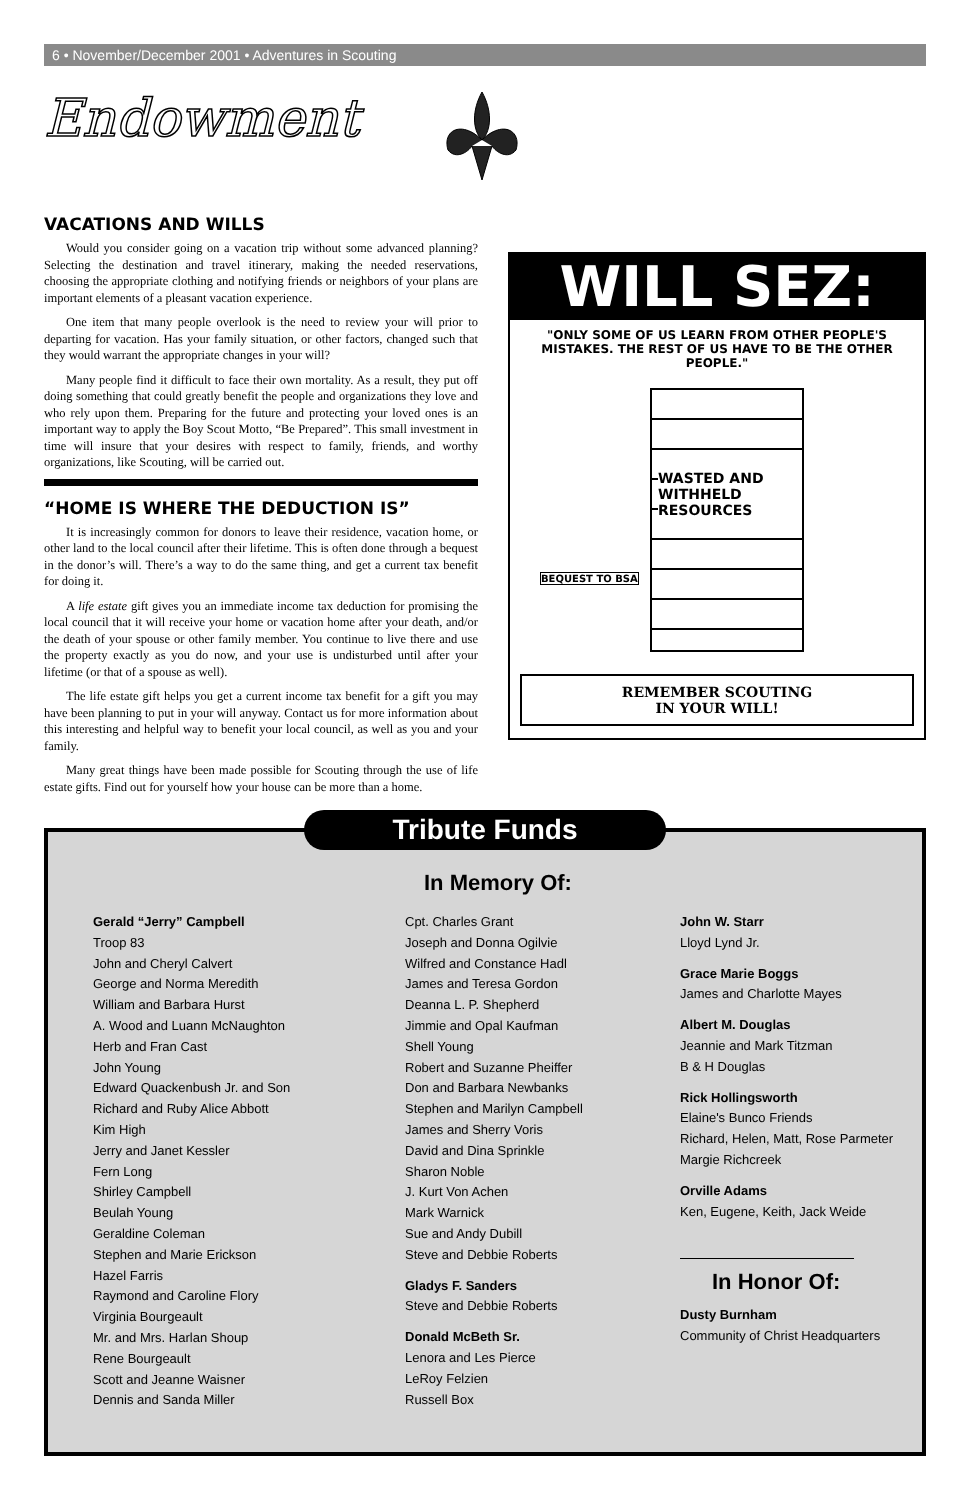6 • November/December 2001 • Adventures in Scouting
Endowment
VACATIONS AND WILLS
Would you consider going on a vacation trip without some advanced planning? Selecting the destination and travel itinerary, making the needed reservations, choosing the appropriate clothing and notifying friends or neighbors of your plans are important elements of a pleasant vacation experience.
One item that many people overlook is the need to review your will prior to departing for vacation. Has your family situation, or other factors, changed such that they would warrant the appropriate changes in your will?
Many people find it difficult to face their own mortality. As a result, they put off doing something that could greatly benefit the people and organizations they love and who rely upon them. Preparing for the future and protecting your loved ones is an important way to apply the Boy Scout Motto, “Be Prepared”. This small investment in time will insure that your desires with respect to family, friends, and worthy organizations, like Scouting, will be carried out.
“HOME IS WHERE THE DEDUCTION IS”
It is increasingly common for donors to leave their residence, vacation home, or other land to the local council after their lifetime. This is often done through a bequest in the donor’s will. There’s a way to do the same thing, and get a current tax benefit for doing it.
A life estate gift gives you an immediate income tax deduction for promising the local council that it will receive your home or vacation home after your death, and/or the death of your spouse or other family member. You continue to live there and use the property exactly as you do now, and your use is undisturbed until after your lifetime (or that of a spouse as well).
The life estate gift helps you get a current income tax benefit for a gift you may have been planning to put in your will anyway. Contact us for more information about this interesting and helpful way to benefit your local council, as well as you and your family.
Many great things have been made possible for Scouting through the use of life estate gifts. Find out for yourself how your house can be more than a home.
WILL SEZ:
"ONLY SOME OF US LEARN FROM OTHER PEOPLE'S MISTAKES. THE REST OF US HAVE TO BE THE OTHER PEOPLE."
WASTED AND WITHHELD RESOURCES
BEQUEST TO BSA
REMEMBER SCOUTING
IN YOUR WILL!
In Memory Of:
Gerald “Jerry” Campbell
Troop 83
John and Cheryl Calvert
George and Norma Meredith
William and Barbara Hurst
A. Wood and Luann McNaughton
Herb and Fran Cast
John Young
Edward Quackenbush Jr. and Son
Richard and Ruby Alice Abbott
Kim High
Jerry and Janet Kessler
Fern Long
Shirley Campbell
Beulah Young
Geraldine Coleman
Stephen and Marie Erickson
Hazel Farris
Raymond and Caroline Flory
Virginia Bourgeault
Mr. and Mrs. Harlan Shoup
Rene Bourgeault
Scott and Jeanne Waisner
Dennis and Sanda Miller
Cpt. Charles Grant
Joseph and Donna Ogilvie
Wilfred and Constance Hadl
James and Teresa Gordon
Deanna L. P. Shepherd
Jimmie and Opal Kaufman
Shell Young
Robert and Suzanne Pheiffer
Don and Barbara Newbanks
Stephen and Marilyn Campbell
James and Sherry Voris
David and Dina Sprinkle
Sharon Noble
J. Kurt Von Achen
Mark Warnick
Sue and Andy Dubill
Steve and Debbie Roberts
Gladys F. Sanders
Steve and Debbie Roberts
Donald McBeth Sr.
Lenora and Les Pierce
LeRoy Felzien
Russell Box
John W. Starr
Lloyd Lynd Jr.
Grace Marie Boggs
James and Charlotte Mayes
Albert M. Douglas
Jeannie and Mark Titzman
B & H Douglas
Rick Hollingsworth
Elaine's Bunco Friends
Richard, Helen, Matt, Rose Parmeter
Margie Richcreek
Orville Adams
Ken, Eugene, Keith, Jack Weide
In Honor Of:
Dusty Burnham
Community of Christ Headquarters
Tribute Funds